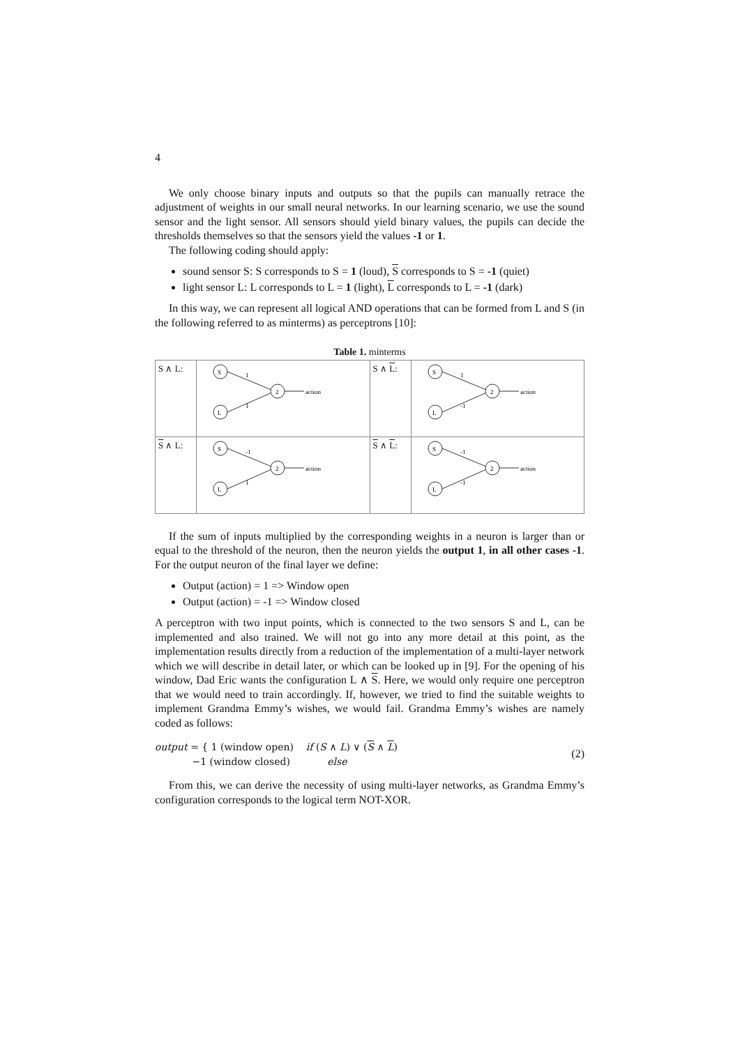4
We only choose binary inputs and outputs so that the pupils can manually retrace the adjustment of weights in our small neural networks. In our learning scenario, we use the sound sensor and the light sensor. All sensors should yield binary values, the pupils can decide the thresholds themselves so that the sensors yield the values -1 or 1.
The following coding should apply:
sound sensor S: S corresponds to S = 1 (loud), S corresponds to S = -1 (quiet)
light sensor L: L corresponds to L = 1 (light), L corresponds to L = -1 (dark)
In this way, we can represent all logical AND operations that can be formed from L and S (in the following referred to as minterms) as perceptrons [10]:
Table 1. minterms
| S ∧ L: | S L 2 1 1 action | S ∧ L : | S L 2 1 -1 action |
| S ∧ L: | S L 2 -1 1 action | S ∧ L : | S L 2 -1 -1 action |
If the sum of inputs multiplied by the corresponding weights in a neuron is larger than or equal to the threshold of the neuron, then the neuron yields the output 1, in all other cases -1. For the output neuron of the final layer we define:
Output (action) = 1 => Window open
Output (action) = -1 => Window closed
A perceptron with two input points, which is connected to the two sensors S and L, can be implemented and also trained. We will not go into any more detail at this point, as the implementation results directly from a reduction of the implementation of a multi-layer network which we will describe in detail later, or which can be looked up in [9]. For the opening of his window, Dad Eric wants the configuration L ∧ S. Here, we would only require one perceptron that we would need to train accordingly. If, however, we tried to find the suitable weights to implement Grandma Emmy’s wishes, we would fail. Grandma Emmy’s wishes are namely coded as follows:
output = { 1 (window open) if (S ∧ L) ∨ (S ∧ L)
−1 (window closed) else
(2)
From this, we can derive the necessity of using multi-layer networks, as Grandma Emmy’s configuration corresponds to the logical term NOT-XOR.